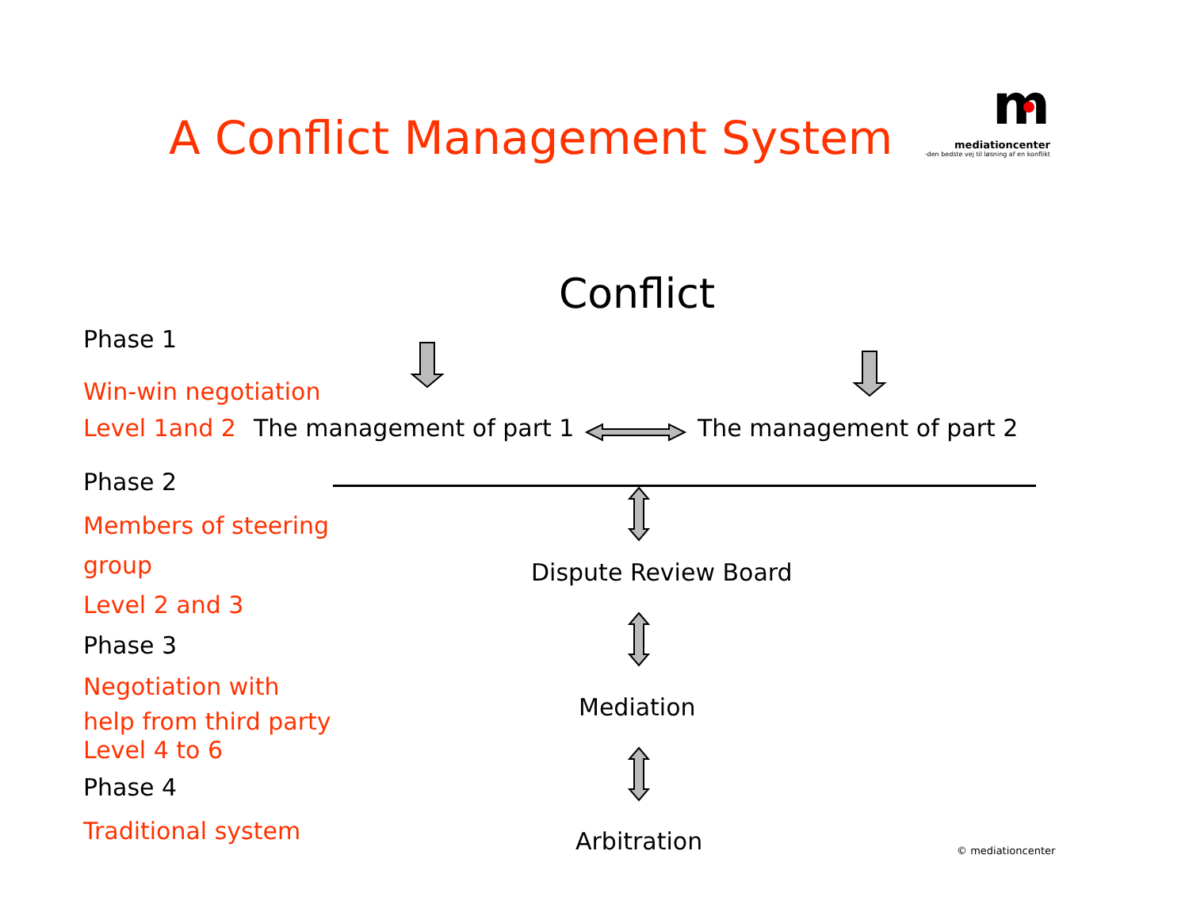A Conflict Management System
m
mediationcenter
-den bedste vej til løsning af en konflikt
Conflict
Phase 1
Win-win negotiation
Level 1and 2 The management of part 1 The management of part 2
Phase 2
Members of steering
group
Level 2 and 3
Phase 3
Negotiation with
help from third party
Level 4 to 6
Phase 4
Traditional system
Dispute Review Board
Mediation
Arbitration © mediationcenter